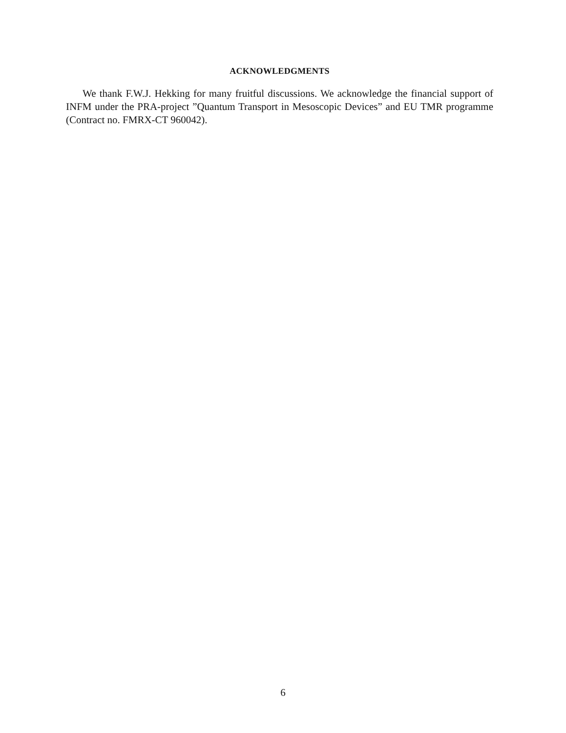ACKNOWLEDGMENTS
We thank F.W.J. Hekking for many fruitful discussions. We acknowledge the financial support of INFM under the PRA-project ”Quantum Transport in Mesoscopic Devices” and EU TMR programme (Contract no. FMRX-CT 960042).
6